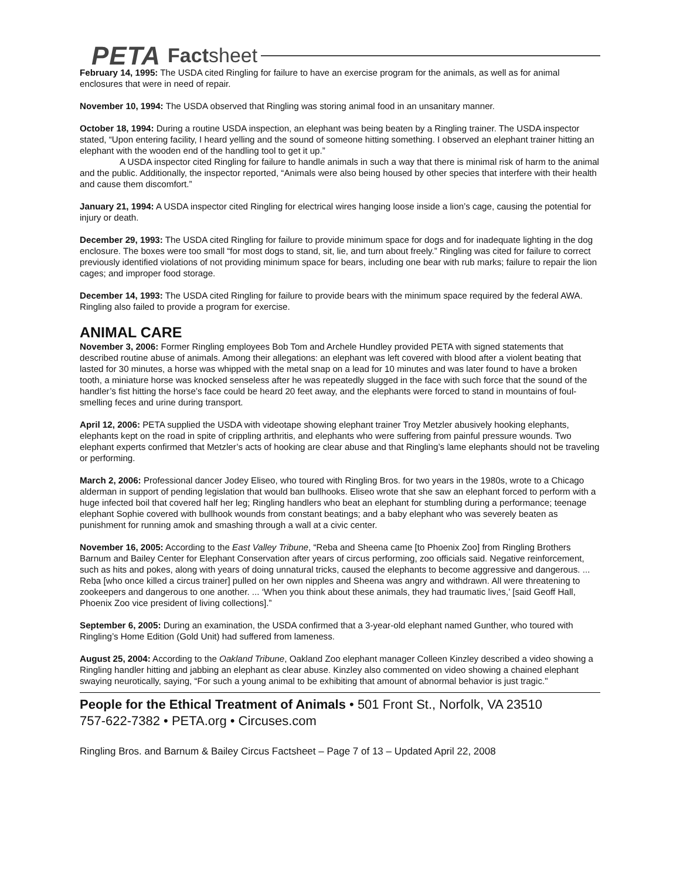PETA Factsheet
February 14, 1995: The USDA cited Ringling for failure to have an exercise program for the animals, as well as for animal enclosures that were in need of repair.
November 10, 1994: The USDA observed that Ringling was storing animal food in an unsanitary manner.
October 18, 1994: During a routine USDA inspection, an elephant was being beaten by a Ringling trainer. The USDA inspector stated, “Upon entering facility, I heard yelling and the sound of someone hitting something. I observed an elephant trainer hitting an elephant with the wooden end of the handling tool to get it up.”
A USDA inspector cited Ringling for failure to handle animals in such a way that there is minimal risk of harm to the animal and the public. Additionally, the inspector reported, “Animals were also being housed by other species that interfere with their health and cause them discomfort.”
January 21, 1994: A USDA inspector cited Ringling for electrical wires hanging loose inside a lion’s cage, causing the potential for injury or death.
December 29, 1993: The USDA cited Ringling for failure to provide minimum space for dogs and for inadequate lighting in the dog enclosure. The boxes were too small “for most dogs to stand, sit, lie, and turn about freely.” Ringling was cited for failure to correct previously identified violations of not providing minimum space for bears, including one bear with rub marks; failure to repair the lion cages; and improper food storage.
December 14, 1993: The USDA cited Ringling for failure to provide bears with the minimum space required by the federal AWA. Ringling also failed to provide a program for exercise.
ANIMAL CARE
November 3, 2006: Former Ringling employees Bob Tom and Archele Hundley provided PETA with signed statements that described routine abuse of animals. Among their allegations: an elephant was left covered with blood after a violent beating that lasted for 30 minutes, a horse was whipped with the metal snap on a lead for 10 minutes and was later found to have a broken tooth, a miniature horse was knocked senseless after he was repeatedly slugged in the face with such force that the sound of the handler’s fist hitting the horse’s face could be heard 20 feet away, and the elephants were forced to stand in mountains of foul-smelling feces and urine during transport.
April 12, 2006: PETA supplied the USDA with videotape showing elephant trainer Troy Metzler abusively hooking elephants, elephants kept on the road in spite of crippling arthritis, and elephants who were suffering from painful pressure wounds. Two elephant experts confirmed that Metzler’s acts of hooking are clear abuse and that Ringling’s lame elephants should not be traveling or performing.
March 2, 2006: Professional dancer Jodey Eliseo, who toured with Ringling Bros. for two years in the 1980s, wrote to a Chicago alderman in support of pending legislation that would ban bullhooks. Eliseo wrote that she saw an elephant forced to perform with a huge infected boil that covered half her leg; Ringling handlers who beat an elephant for stumbling during a performance; teenage elephant Sophie covered with bullhook wounds from constant beatings; and a baby elephant who was severely beaten as punishment for running amok and smashing through a wall at a civic center.
November 16, 2005: According to the East Valley Tribune, “Reba and Sheena came [to Phoenix Zoo] from Ringling Brothers Barnum and Bailey Center for Elephant Conservation after years of circus performing, zoo officials said. Negative reinforcement, such as hits and pokes, along with years of doing unnatural tricks, caused the elephants to become aggressive and dangerous. ... Reba [who once killed a circus trainer] pulled on her own nipples and Sheena was angry and withdrawn. All were threatening to zookeepers and dangerous to one another. ... ‘When you think about these animals, they had traumatic lives,’ [said Geoff Hall, Phoenix Zoo vice president of living collections].”
September 6, 2005: During an examination, the USDA confirmed that a 3-year-old elephant named Gunther, who toured with Ringling’s Home Edition (Gold Unit) had suffered from lameness.
August 25, 2004: According to the Oakland Tribune, Oakland Zoo elephant manager Colleen Kinzley described a video showing a Ringling handler hitting and jabbing an elephant as clear abuse. Kinzley also commented on video showing a chained elephant swaying neurotically, saying, “For such a young animal to be exhibiting that amount of abnormal behavior is just tragic."
People for the Ethical Treatment of Animals • 501 Front St., Norfolk, VA 23510
757-622-7382 • PETA.org • Circuses.com
Ringling Bros. and Barnum & Bailey Circus Factsheet – Page 7 of 13 – Updated April 22, 2008